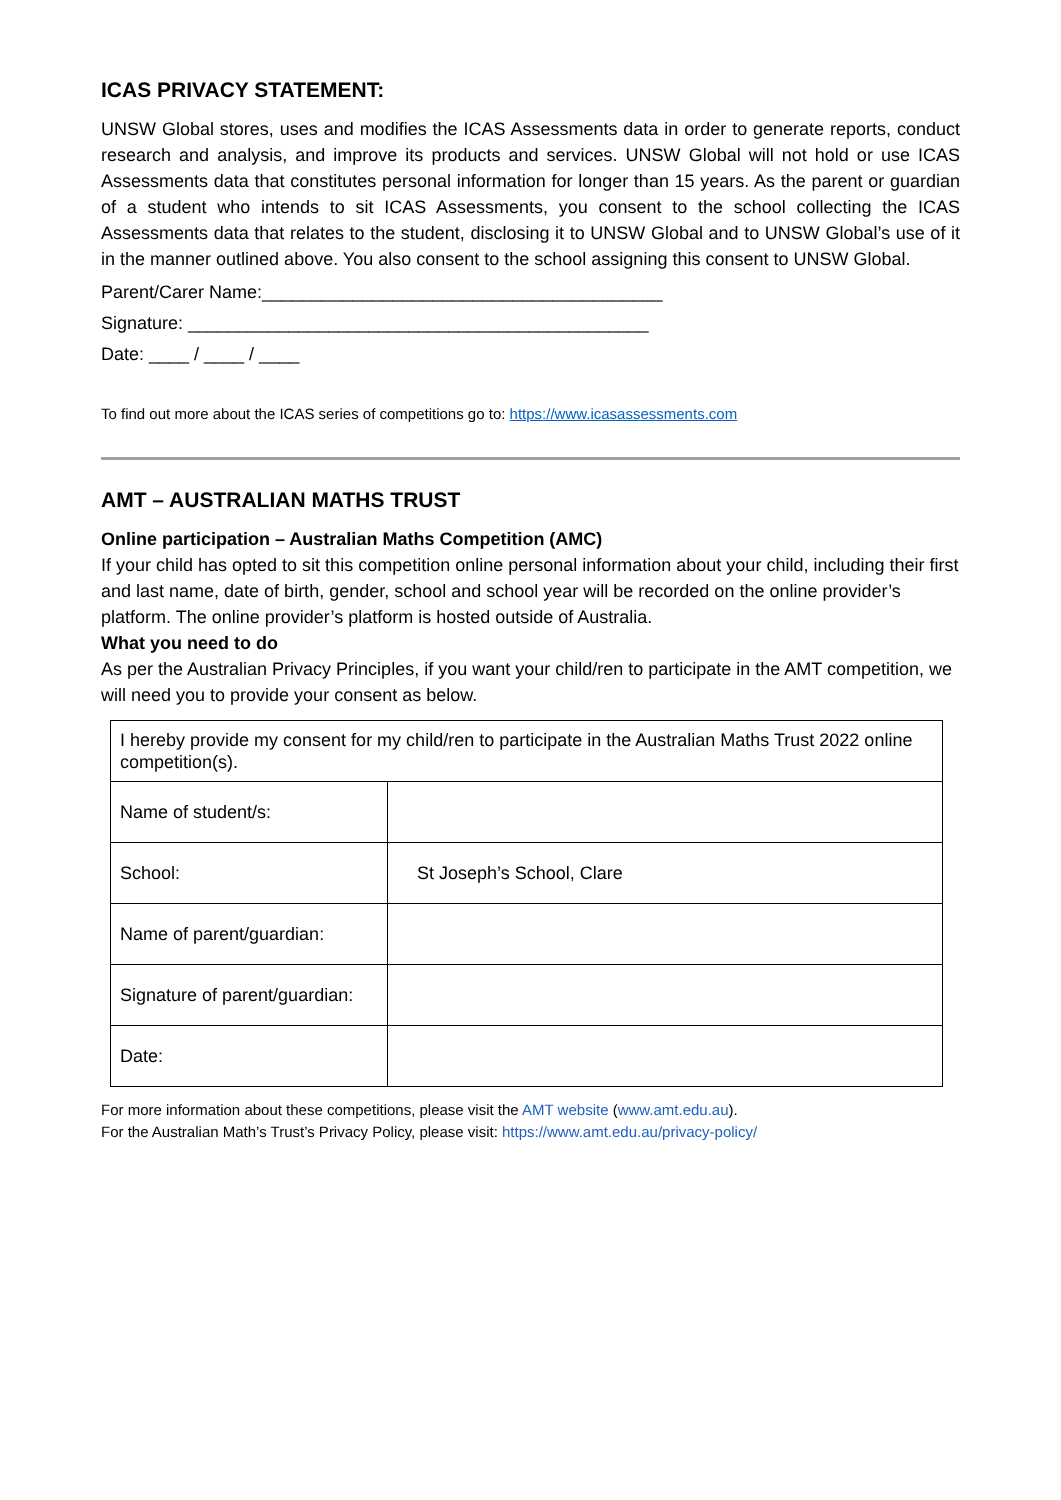ICAS PRIVACY STATEMENT:
UNSW Global stores, uses and modifies the ICAS Assessments data in order to generate reports, conduct research and analysis, and improve its products and services. UNSW Global will not hold or use ICAS Assessments data that constitutes personal information for longer than 15 years. As the parent or guardian of a student who intends to sit ICAS Assessments, you consent to the school collecting the ICAS Assessments data that relates to the student, disclosing it to UNSW Global and to UNSW Global’s use of it in the manner outlined above. You also consent to the school assigning this consent to UNSW Global.
Parent/Carer Name:________________________________________
Signature: ______________________________________________
Date: ____ / ____ / ____
To find out more about the ICAS series of competitions go to: https://www.icasassessments.com
AMT – AUSTRALIAN MATHS TRUST
Online participation – Australian Maths Competition (AMC)
If your child has opted to sit this competition online personal information about your child, including their first and last name, date of birth, gender, school and school year will be recorded on the online provider’s platform. The online provider’s platform is hosted outside of Australia.
What you need to do
As per the Australian Privacy Principles, if you want your child/ren to participate in the AMT competition, we will need you to provide your consent as below.
| I hereby provide my consent for my child/ren to participate in the Australian Maths Trust 2022 online competition(s). | |
| Name of student/s: | |
| School: | St Joseph’s School, Clare |
| Name of parent/guardian: | |
| Signature of parent/guardian: | |
| Date: | |
For more information about these competitions, please visit the AMT website (www.amt.edu.au).
For the Australian Math’s Trust’s Privacy Policy, please visit: https://www.amt.edu.au/privacy-policy/